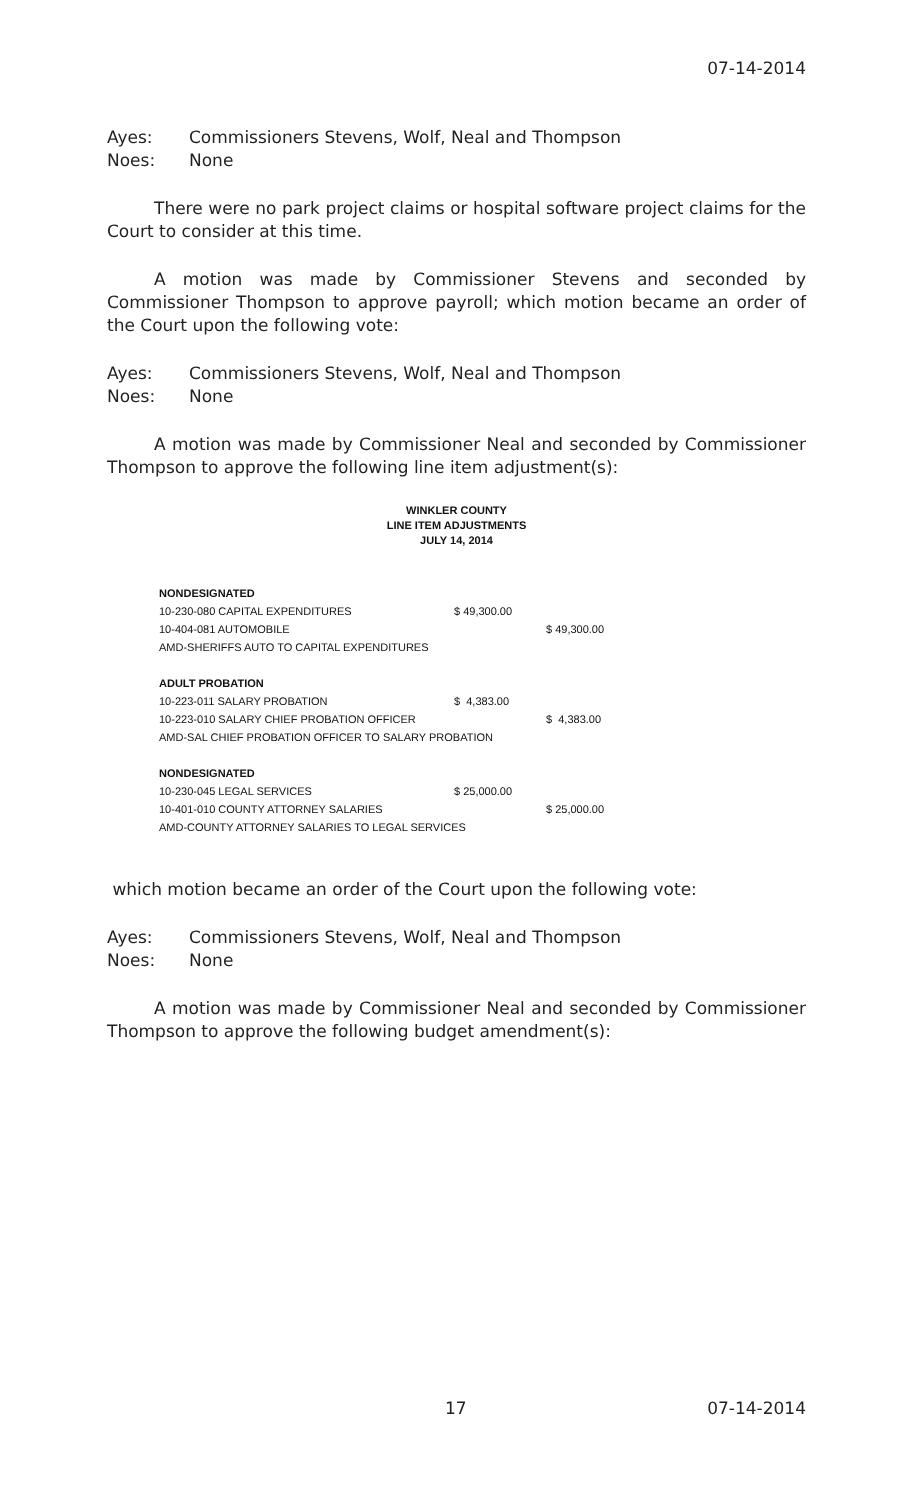07-14-2014
Ayes: Commissioners Stevens, Wolf, Neal and Thompson
Noes: None
There were no park project claims or hospital software project claims for the Court to consider at this time.
A motion was made by Commissioner Stevens and seconded by Commissioner Thompson to approve payroll; which motion became an order of the Court upon the following vote:
Ayes: Commissioners Stevens, Wolf, Neal and Thompson
Noes: None
A motion was made by Commissioner Neal and seconded by Commissioner Thompson to approve the following line item adjustment(s):
WINKLER COUNTY
LINE ITEM ADJUSTMENTS
JULY 14, 2014
| NONDESIGNATED | | |
| 10-230-080 CAPITAL EXPENDITURES | $ 49,300.00 | |
| 10-404-081 AUTOMOBILE | | $ 49,300.00 |
| AMD-SHERIFFS AUTO TO CAPITAL EXPENDITURES | | |
| ADULT PROBATION | | |
| 10-223-011 SALARY PROBATION | $ 4,383.00 | |
| 10-223-010 SALARY CHIEF PROBATION OFFICER | | $ 4,383.00 |
| AMD-SAL CHIEF PROBATION OFFICER TO SALARY PROBATION | | |
| NONDESIGNATED | | |
| 10-230-045 LEGAL SERVICES | $ 25,000.00 | |
| 10-401-010 COUNTY ATTORNEY SALARIES | | $ 25,000.00 |
| AMD-COUNTY ATTORNEY SALARIES TO LEGAL SERVICES | | |
which motion became an order of the Court upon the following vote:
Ayes: Commissioners Stevens, Wolf, Neal and Thompson
Noes: None
A motion was made by Commissioner Neal and seconded by Commissioner Thompson to approve the following budget amendment(s):
17 07-14-2014